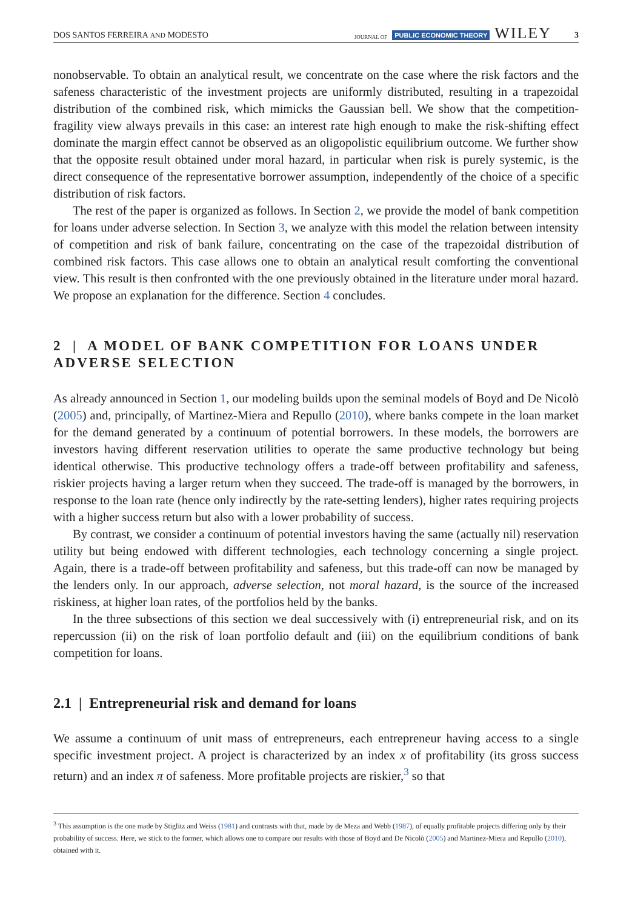DOS SANTOS FERREIRA AND MODESTO JOURNAL OF PUBLIC ECONOMIC THEORY WILEY 3
nonobservable. To obtain an analytical result, we concentrate on the case where the risk factors and the safeness characteristic of the investment projects are uniformly distributed, resulting in a trapezoidal distribution of the combined risk, which mimicks the Gaussian bell. We show that the competition-fragility view always prevails in this case: an interest rate high enough to make the risk-shifting effect dominate the margin effect cannot be observed as an oligopolistic equilibrium outcome. We further show that the opposite result obtained under moral hazard, in particular when risk is purely systemic, is the direct consequence of the representative borrower assumption, independently of the choice of a specific distribution of risk factors.
The rest of the paper is organized as follows. In Section 2, we provide the model of bank competition for loans under adverse selection. In Section 3, we analyze with this model the relation between intensity of competition and risk of bank failure, concentrating on the case of the trapezoidal distribution of combined risk factors. This case allows one to obtain an analytical result comforting the conventional view. This result is then confronted with the one previously obtained in the literature under moral hazard. We propose an explanation for the difference. Section 4 concludes.
2 | A MODEL OF BANK COMPETITION FOR LOANS UNDER ADVERSE SELECTION
As already announced in Section 1, our modeling builds upon the seminal models of Boyd and De Nicolò (2005) and, principally, of Martinez-Miera and Repullo (2010), where banks compete in the loan market for the demand generated by a continuum of potential borrowers. In these models, the borrowers are investors having different reservation utilities to operate the same productive technology but being identical otherwise. This productive technology offers a trade-off between profitability and safeness, riskier projects having a larger return when they succeed. The trade-off is managed by the borrowers, in response to the loan rate (hence only indirectly by the rate-setting lenders), higher rates requiring projects with a higher success return but also with a lower probability of success.
By contrast, we consider a continuum of potential investors having the same (actually nil) reservation utility but being endowed with different technologies, each technology concerning a single project. Again, there is a trade-off between profitability and safeness, but this trade-off can now be managed by the lenders only. In our approach, adverse selection, not moral hazard, is the source of the increased riskiness, at higher loan rates, of the portfolios held by the banks.
In the three subsections of this section we deal successively with (i) entrepreneurial risk, and on its repercussion (ii) on the risk of loan portfolio default and (iii) on the equilibrium conditions of bank competition for loans.
2.1 | Entrepreneurial risk and demand for loans
We assume a continuum of unit mass of entrepreneurs, each entrepreneur having access to a single specific investment project. A project is characterized by an index x of profitability (its gross success return) and an index π of safeness. More profitable projects are riskier,<sup>3</sup> so that
<sup>3</sup> This assumption is the one made by Stiglitz and Weiss (1981) and contrasts with that, made by de Meza and Webb (1987), of equally profitable projects differing only by their probability of success. Here, we stick to the former, which allows one to compare our results with those of Boyd and De Nicolò (2005) and Martinez-Miera and Repullo (2010), obtained with it.